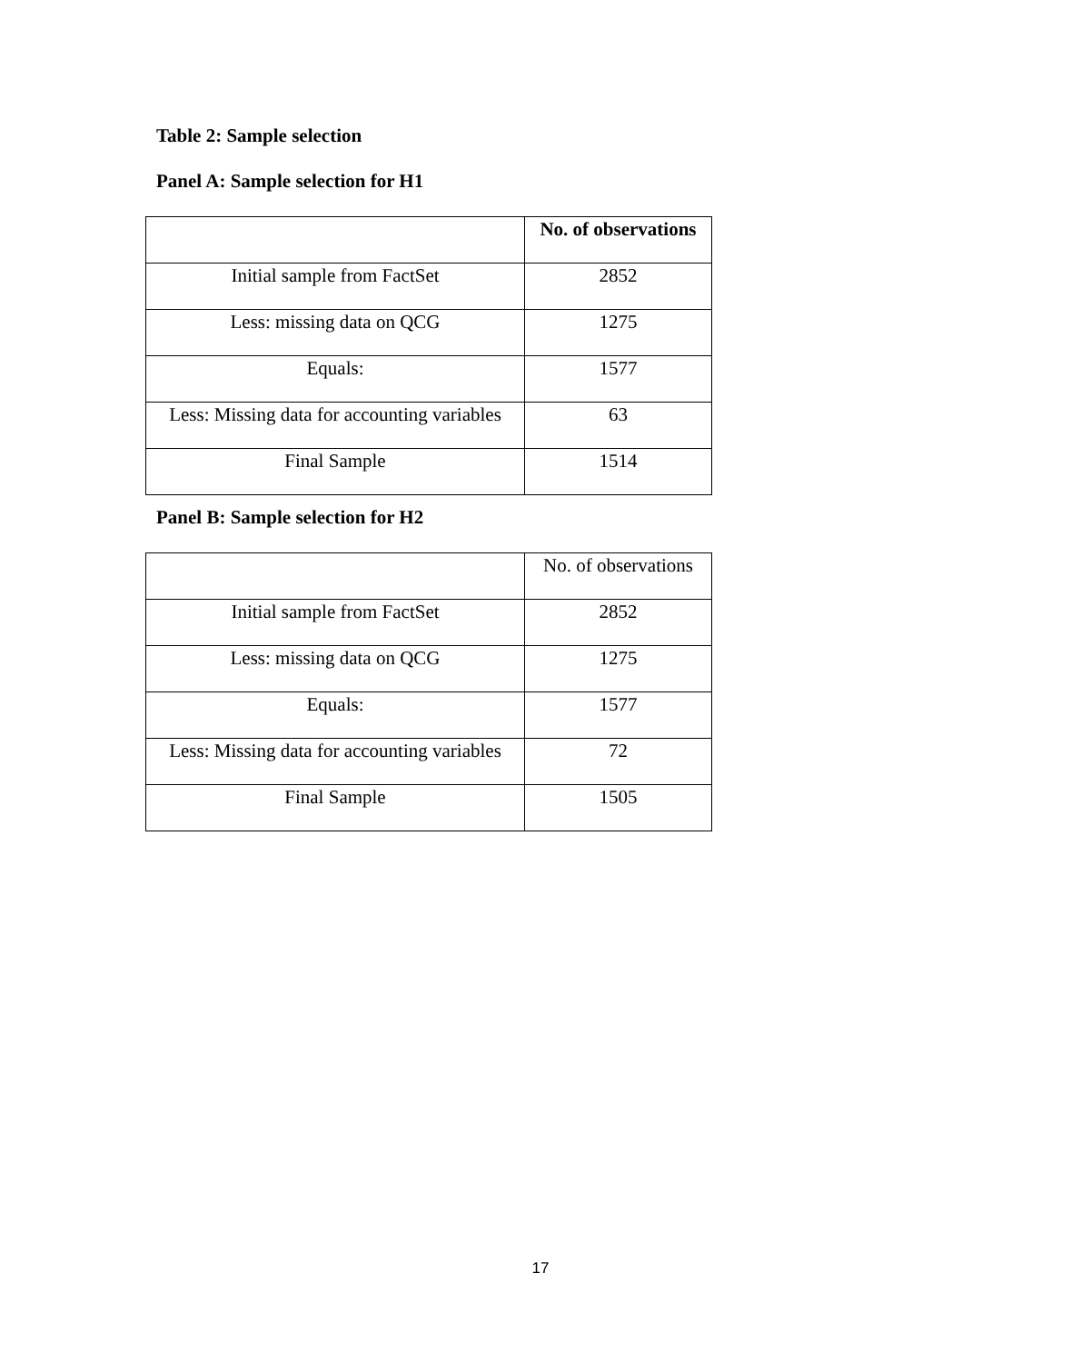Table 2: Sample selection
Panel A: Sample selection for H1
| | No. of observations |
| --- | --- |
| Initial sample from FactSet | 2852 |
| Less: missing data on QCG | 1275 |
| Equals: | 1577 |
| Less: Missing data for accounting variables | 63 |
| Final Sample | 1514 |
Panel B: Sample selection for H2
| | No. of observations |
| Initial sample from FactSet | 2852 |
| Less: missing data on QCG | 1275 |
| Equals: | 1577 |
| Less: Missing data for accounting variables | 72 |
| Final Sample | 1505 |
17